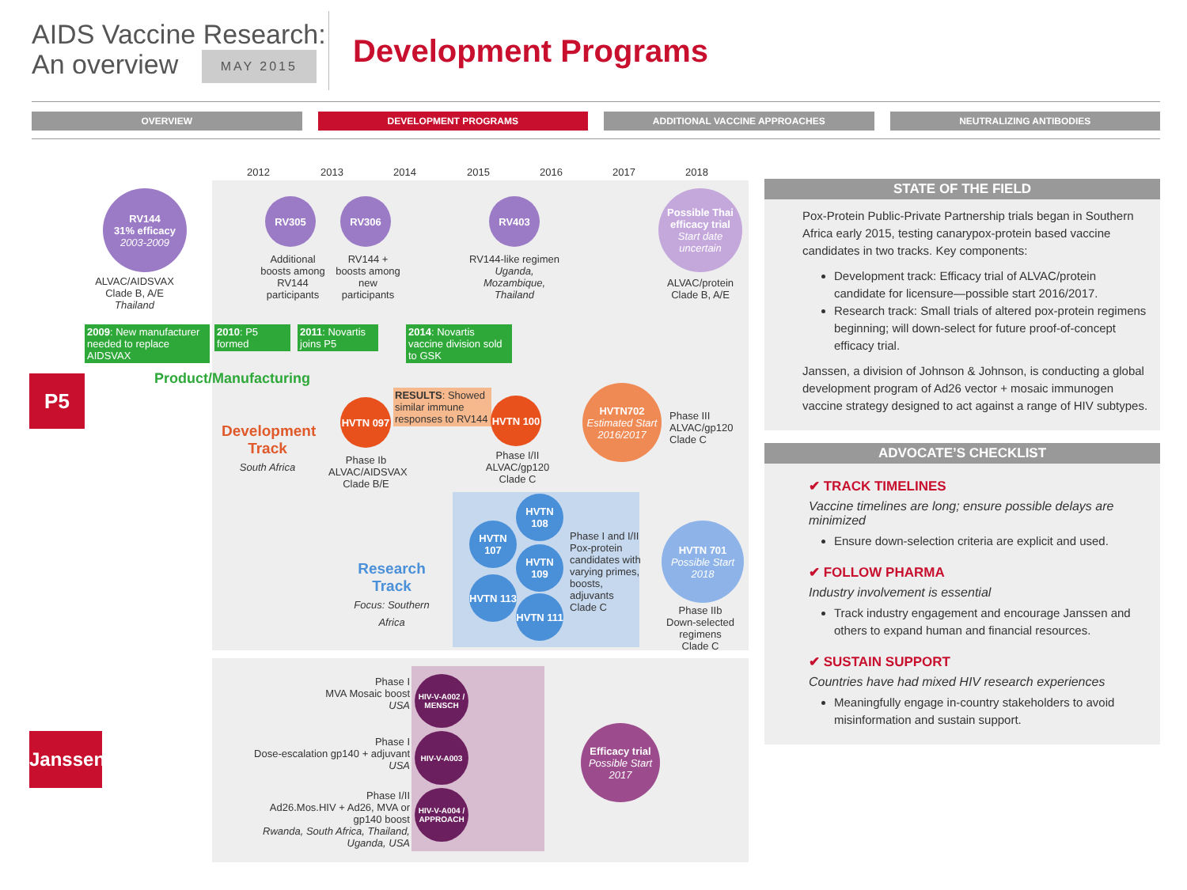AIDS Vaccine Research:
An overview MAY 2015
Development Programs
OVERVIEW DEVELOPMENT PROGRAMS ADDITIONAL VACCINE APPROACHES NEUTRALIZING ANTIBODIES
2012 2013 2014 2015 2016 2017 2018
RV144
31% efficacy
2003-2009
RV305 RV306 RV403
Possible Thai efficacy trial
Start date uncertain
ALVAC/AIDSVAX Clade B, A/E Thailand
Additional boosts among RV144 participants
RV144 + boosts among new participants
RV144-like regimen Uganda, Mozambique, Thailand
ALVAC/protein Clade B, A/E
2009: New manufacturer needed to replace AIDSVAX
2010: P5 formed
2011: Novartis joins P5
2014: Novartis vaccine division sold to GSK
Product/Manufacturing
P5
Development Track
South Africa
HVTN 097
RESULTS: Showed similar immune responses to RV144
HVTN 100
HVTN702
Estimated Start 2016/2017
Phase III
ALVAC/gp120
Clade C
Phase Ib ALVAC/AIDSVAX Clade B/E
Phase I/II ALVAC/gp120 Clade C
Research Track
Focus: Southern Africa
HVTN 108
HVTN 107
HVTN 109
HVTN 113
HVTN 111
Phase I and I/II Pox-protein candidates with varying primes, boosts, adjuvants Clade C
HVTN 701
Possible Start 2018
Phase IIb Down-selected regimens Clade C
Janssen
Phase I
MVA Mosaic boost
USA
HIV-V-A002 / MENSCH
Phase I
Dose-escalation gp140 + adjuvant
USA
HIV-V-A003
Phase I/II
Ad26.Mos.HIV + Ad26, MVA or gp140 boost
Rwanda, South Africa, Thailand, Uganda, USA
HIV-V-A004 / APPROACH
Efficacy trial
Possible Start 2017
STATE OF THE FIELD
Pox-Protein Public-Private Partnership trials began in Southern Africa early 2015, testing canarypox-protein based vaccine candidates in two tracks. Key components:
Development track: Efficacy trial of ALVAC/protein candidate for licensure—possible start 2016/2017.
Research track: Small trials of altered pox-protein regimens beginning; will down-select for future proof-of-concept efficacy trial.
Janssen, a division of Johnson & Johnson, is conducting a global development program of Ad26 vector + mosaic immunogen vaccine strategy designed to act against a range of HIV subtypes.
ADVOCATE’S CHECKLIST
✔ TRACK TIMELINES
Vaccine timelines are long; ensure possible delays are minimized
Ensure down-selection criteria are explicit and used.
✔ FOLLOW PHARMA
Industry involvement is essential
Track industry engagement and encourage Janssen and others to expand human and financial resources.
✔ SUSTAIN SUPPORT
Countries have had mixed HIV research experiences
Meaningfully engage in-country stakeholders to avoid misinformation and sustain support.